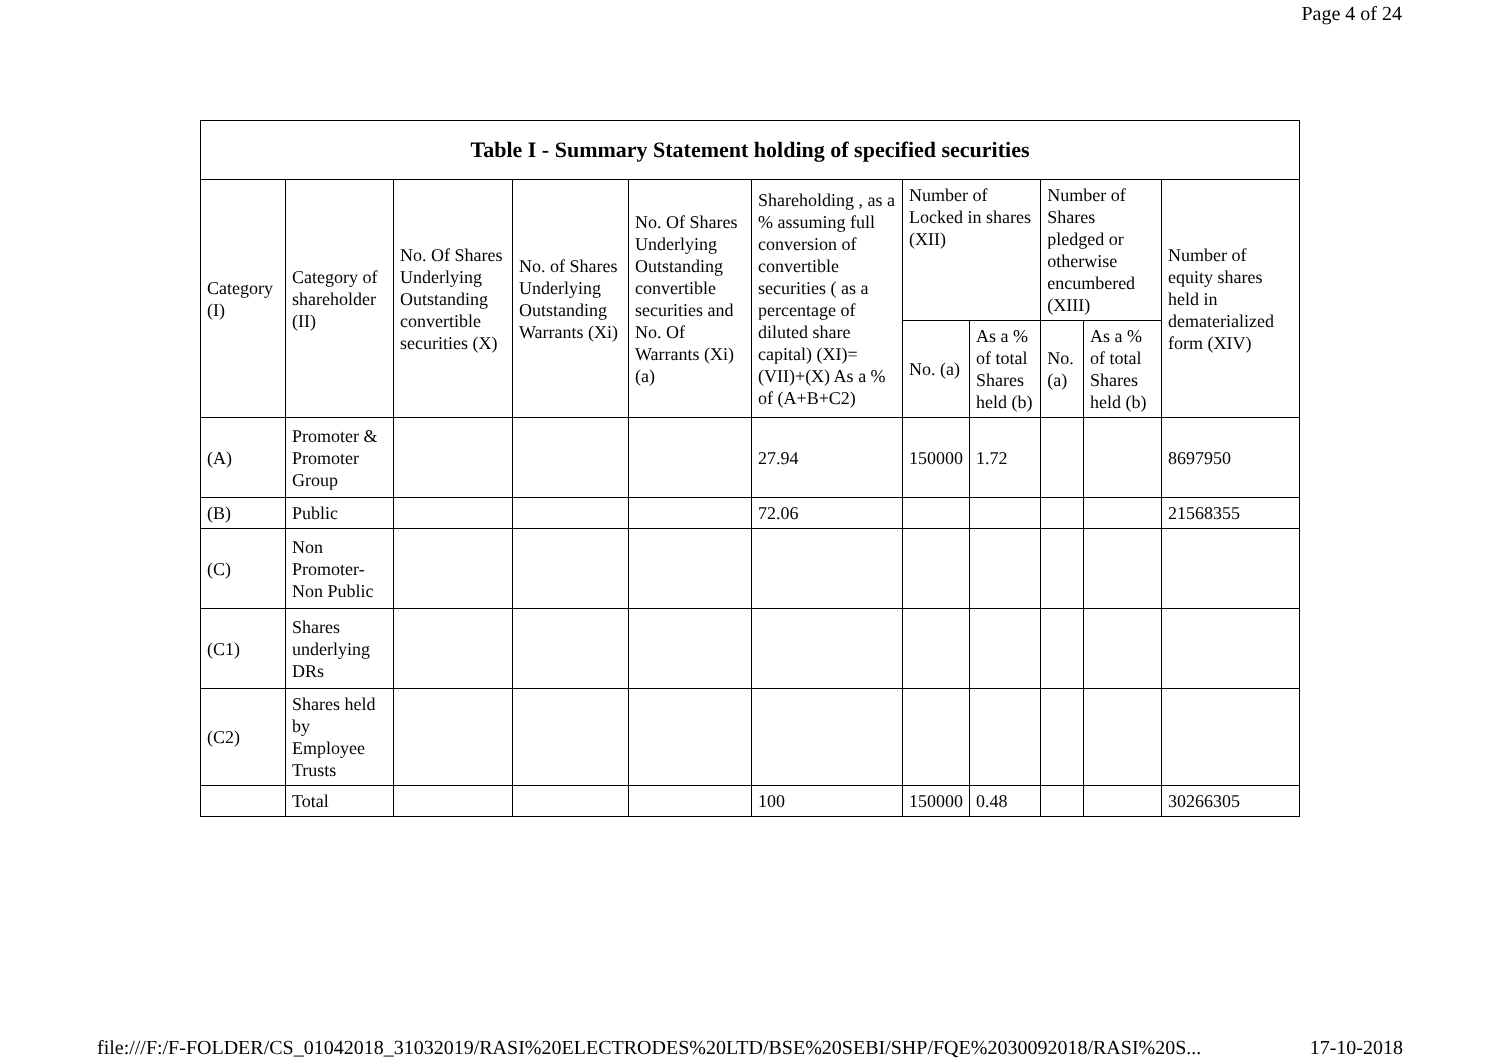Page 4 of 24
| Table I - Summary Statement holding of specified securities | | | | | | | | | | |
| --- | --- | --- | --- | --- | --- | --- | --- | --- | --- | --- |
| Category (I) | Category of shareholder (II) | No. Of Shares Underlying Outstanding convertible securities (X) | No. of Shares Underlying Outstanding Warrants (Xi) | No. Of Shares Underlying Outstanding convertible securities and No. Of Warrants (Xi) (a) | Shareholding , as a % assuming full conversion of convertible securities ( as a percentage of diluted share capital) (XI)= (VII)+(X) As a % of (A+B+C2) | Number of Locked in shares (XII) | | Number of Shares pledged or otherwise encumbered (XIII) | | Number of equity shares held in dematerialized form (XIV) |
| | | | | | | No. (a) | As a % of total Shares held (b) | No. (a) | As a % of total Shares held (b) | |
| (A) | Promoter & Promoter Group | | | | 27.94 | 150000 | 1.72 | | | 8697950 |
| (B) | Public | | | | 72.06 | | | | | 21568355 |
| (C) | Non Promoter- Non Public | | | | | | | | | |
| (C1) | Shares underlying DRs | | | | | | | | | |
| (C2) | Shares held by Employee Trusts | | | | | | | | | |
| | Total | | | | 100 | 150000 | 0.48 | | | 30266305 |
file:///F:/F-FOLDER/CS_01042018_31032019/RASI%20ELECTRODES%20LTD/BSE%20SEBI/SHP/FQE%2030092018/RASI%20S... 17-10-2018